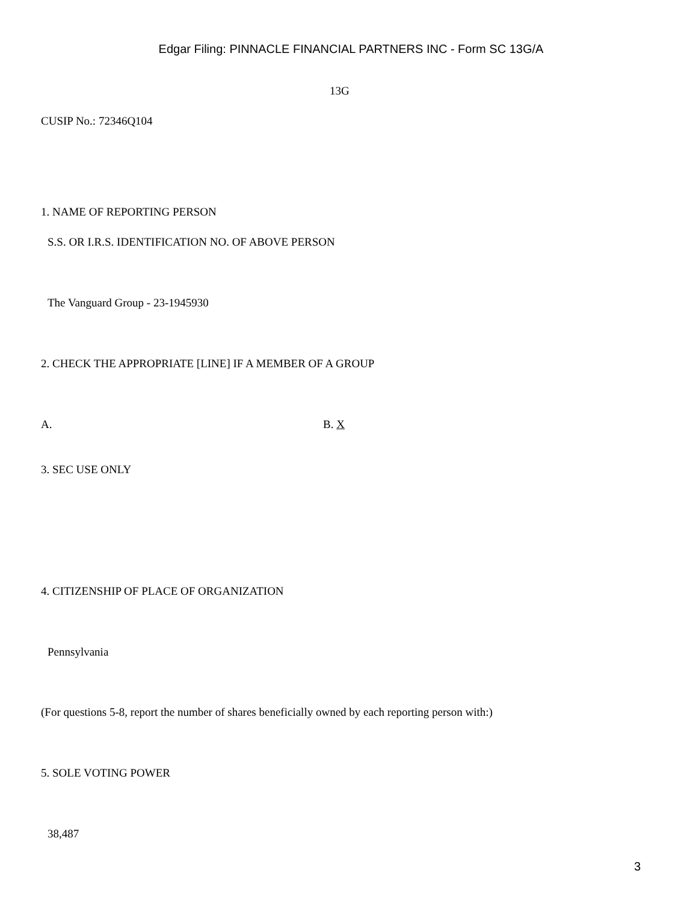Edgar Filing: PINNACLE FINANCIAL PARTNERS INC - Form SC 13G/A
13G
CUSIP No.: 72346Q104
1. NAME OF REPORTING PERSON
S.S. OR I.R.S. IDENTIFICATION NO. OF ABOVE PERSON
The Vanguard Group - 23-1945930
2. CHECK THE APPROPRIATE [LINE] IF A MEMBER OF A GROUP
A. B. X
3. SEC USE ONLY
4. CITIZENSHIP OF PLACE OF ORGANIZATION
Pennsylvania
(For questions 5-8, report the number of shares beneficially owned by each reporting person with:)
5. SOLE VOTING POWER
38,487
3